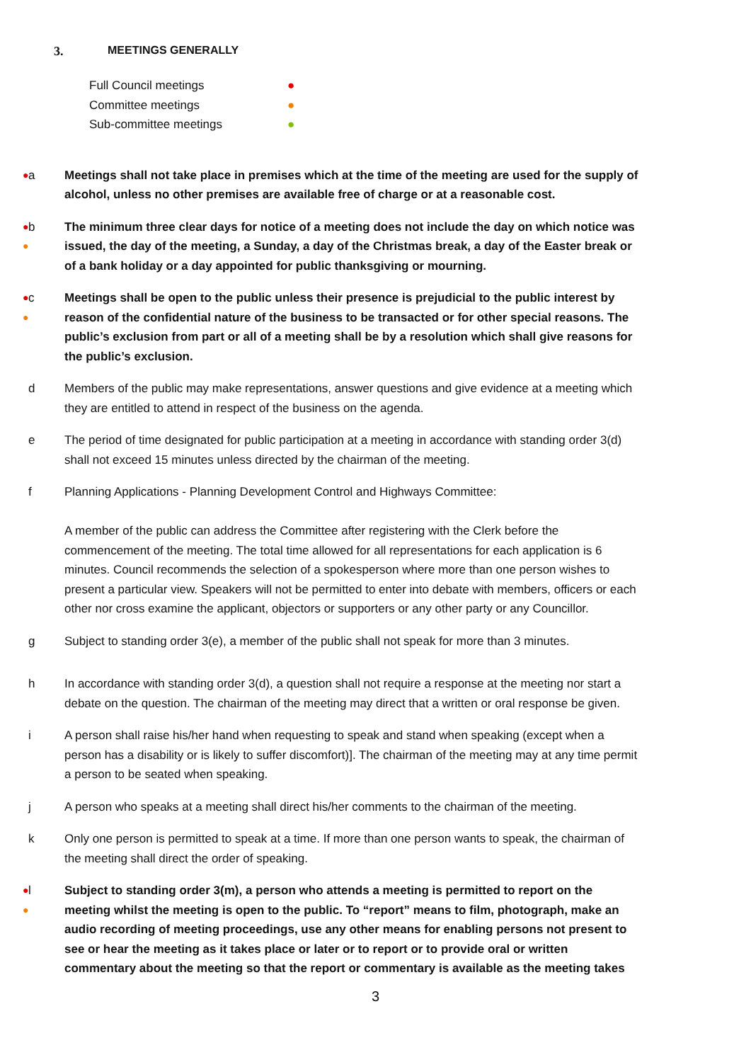3. MEETINGS GENERALLY
Full Council meetings ●
Committee meetings ●
Sub-committee meetings ●
●
a Meetings shall not take place in premises which at the time of the meeting are used for the supply of alcohol, unless no other premises are available free of charge or at a reasonable cost.
●
●
b The minimum three clear days for notice of a meeting does not include the day on which notice was issued, the day of the meeting, a Sunday, a day of the Christmas break, a day of the Easter break or of a bank holiday or a day appointed for public thanksgiving or mourning.
●
●
c Meetings shall be open to the public unless their presence is prejudicial to the public interest by reason of the confidential nature of the business to be transacted or for other special reasons. The public’s exclusion from part or all of a meeting shall be by a resolution which shall give reasons for the public’s exclusion.
d Members of the public may make representations, answer questions and give evidence at a meeting which they are entitled to attend in respect of the business on the agenda.
e The period of time designated for public participation at a meeting in accordance with standing order 3(d) shall not exceed 15 minutes unless directed by the chairman of the meeting.
f Planning Applications - Planning Development Control and Highways Committee:
A member of the public can address the Committee after registering with the Clerk before the commencement of the meeting. The total time allowed for all representations for each application is 6 minutes. Council recommends the selection of a spokesperson where more than one person wishes to present a particular view. Speakers will not be permitted to enter into debate with members, officers or each other nor cross examine the applicant, objectors or supporters or any other party or any Councillor.
g Subject to standing order 3(e), a member of the public shall not speak for more than 3 minutes.
h In accordance with standing order 3(d), a question shall not require a response at the meeting nor start a debate on the question. The chairman of the meeting may direct that a written or oral response be given.
i A person shall raise his/her hand when requesting to speak and stand when speaking (except when a person has a disability or is likely to suffer discomfort)]. The chairman of the meeting may at any time permit a person to be seated when speaking.
j A person who speaks at a meeting shall direct his/her comments to the chairman of the meeting.
k Only one person is permitted to speak at a time. If more than one person wants to speak, the chairman of the meeting shall direct the order of speaking.
●
●
l Subject to standing order 3(m), a person who attends a meeting is permitted to report on the meeting whilst the meeting is open to the public. To “report” means to film, photograph, make an audio recording of meeting proceedings, use any other means for enabling persons not present to see or hear the meeting as it takes place or later or to report or to provide oral or written commentary about the meeting so that the report or commentary is available as the meeting takes
3